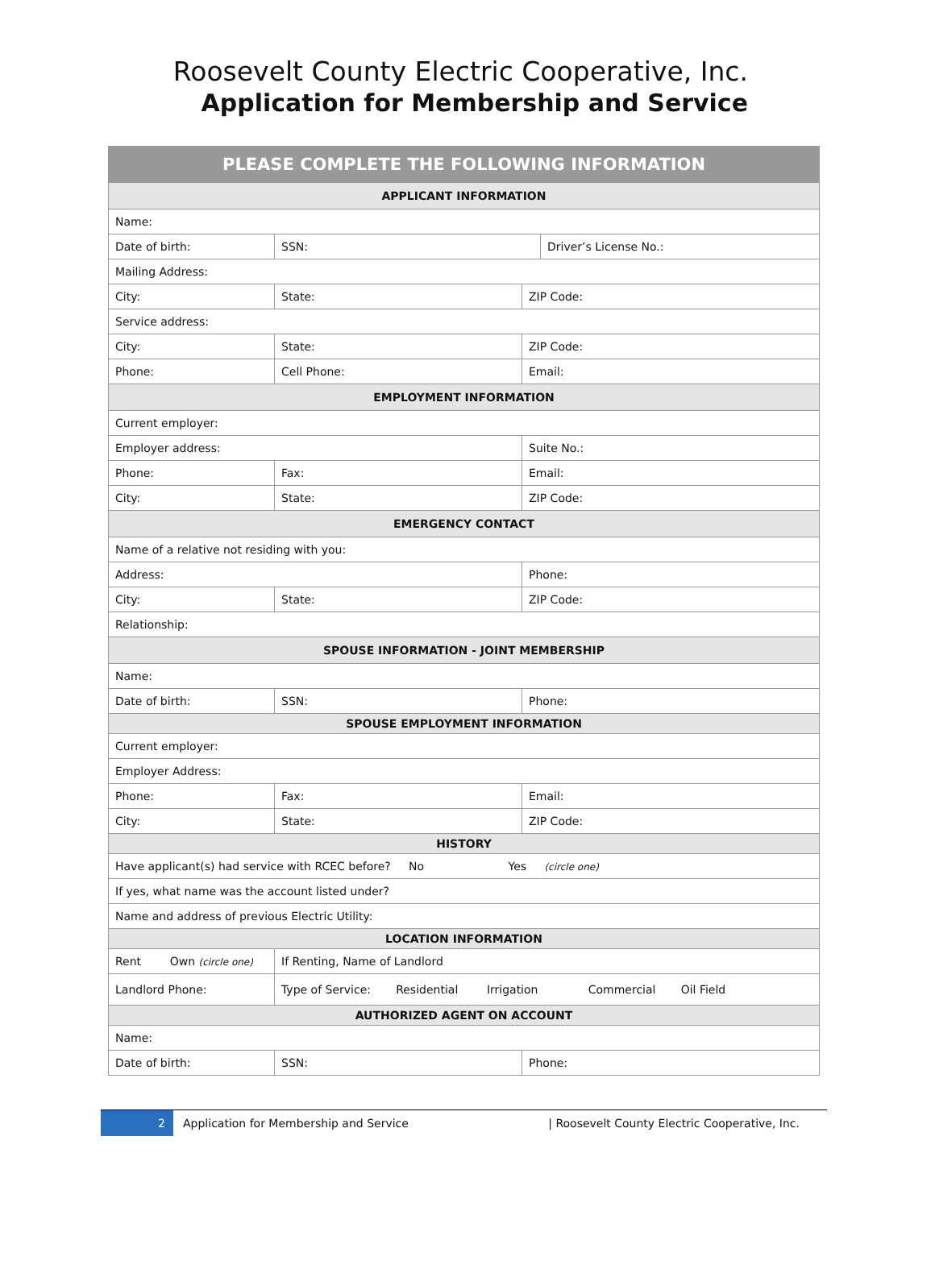Roosevelt County Electric Cooperative, Inc.
Application for Membership and Service
| PLEASE COMPLETE THE FOLLOWING INFORMATION | | | |
| --- | --- | --- | --- |
| APPLICANT INFORMATION | | | |
| Name: | | | |
| Date of birth: | SSN: | | Driver’s License No.: |
| Mailing Address: | | | |
| City: | State: | ZIP Code: | |
| Service address: | | | |
| City: | State: | ZIP Code: | |
| Phone: | Cell Phone: | Email: | |
| EMPLOYMENT INFORMATION | | | |
| Current employer: | | | |
| Employer address: | | Suite No.: | |
| Phone: | Fax: | Email: | |
| City: | State: | ZIP Code: | |
| EMERGENCY CONTACT | | | |
| Name of a relative not residing with you: | | | |
| Address: | | Phone: | |
| City: | State: | ZIP Code: | |
| Relationship: | | | |
| SPOUSE INFORMATION - JOINT MEMBERSHIP | | | |
| Name: | | | |
| Date of birth: | SSN: | Phone: | |
| SPOUSE EMPLOYMENT INFORMATION | | | |
| Current employer: | | | |
| Employer Address: | | | |
| Phone: | Fax: | Email: | |
| City: | State: | ZIP Code: | |
| HISTORY | | | |
| Have applicant(s) had service with RCEC before? No Yes (circle one) | | | |
| If yes, what name was the account listed under? | | | |
| Name and address of previous Electric Utility: | | | |
| LOCATION INFORMATION | | | |
| Rent Own (circle one) | If Renting, Name of Landlord | | |
| Landlord Phone: | Type of Service: Residential Irrigation Commercial Oil Field | | |
| AUTHORIZED AGENT ON ACCOUNT | | | |
| Name: | | | |
| Date of birth: | SSN: | Phone: | |
2
Application for Membership and Service
| Roosevelt County Electric Cooperative, Inc.